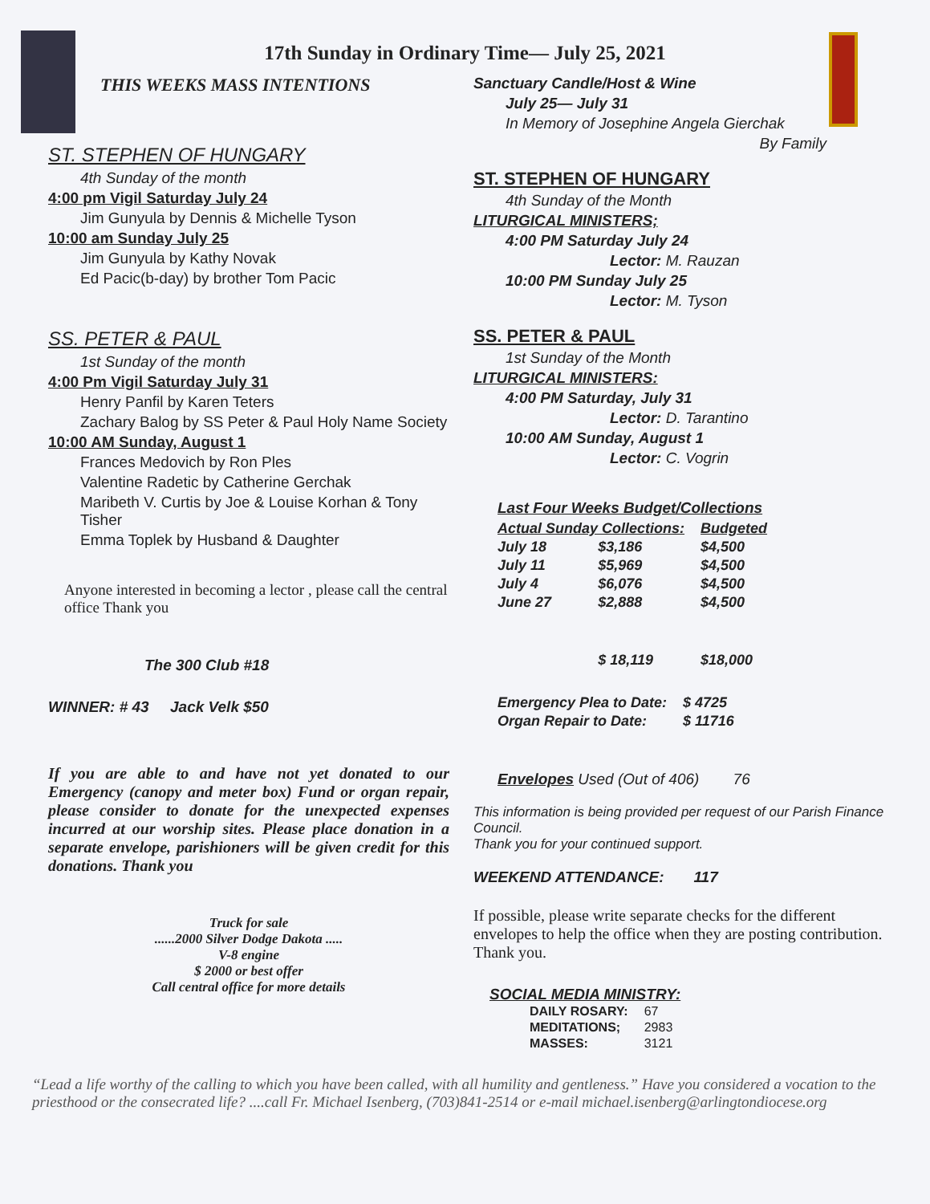17th Sunday in Ordinary Time— July 25, 2021
THIS WEEKS MASS INTENTIONS
ST. STEPHEN OF HUNGARY
4th Sunday of the month
4:00 pm Vigil Saturday July 24
Jim Gunyula by Dennis & Michelle Tyson
10:00 am Sunday July 25
Jim Gunyula by Kathy Novak
Ed Pacic(b-day) by brother Tom Pacic
SS. PETER & PAUL
1st Sunday of the month
4:00 Pm Vigil Saturday July 31
Henry Panfil by Karen Teters
Zachary Balog by SS Peter & Paul Holy Name Society
10:00 AM Sunday, August 1
Frances Medovich by Ron Ples
Valentine Radetic by Catherine Gerchak
Maribeth V. Curtis by Joe & Louise Korhan & Tony Tisher
Emma Toplek by Husband & Daughter
Anyone interested in becoming a lector , please call the central office Thank you
The 300 Club #18
WINNER: # 43 Jack Velk $50
If you are able to and have not yet donated to our Emergency (canopy and meter box) Fund or organ repair, please consider to donate for the unexpected expenses incurred at our worship sites. Please place donation in a separate envelope, parishioners will be given credit for this donations. Thank you
Truck for sale
......2000 Silver Dodge Dakota .....
V-8 engine
$ 2000 or best offer
Call central office for more details
Sanctuary Candle/Host & Wine
July 25— July 31
In Memory of Josephine Angela Gierchak
By Family
ST. STEPHEN OF HUNGARY
4th Sunday of the Month
LITURGICAL MINISTERS;
4:00 PM Saturday July 24
Lector: M. Rauzan
10:00 PM Sunday July 25
Lector: M. Tyson
SS. PETER & PAUL
1st Sunday of the Month
LITURGICAL MINISTERS:
4:00 PM Saturday, July 31
Lector: D. Tarantino
10:00 AM Sunday, August 1
Lector: C. Vogrin
Last Four Weeks Budget/Collections
| Actual Sunday Collections: | | Budgeted |
| --- | --- | --- |
| July 18 | $3,186 | $4,500 |
| July 11 | $5,969 | $4,500 |
| July 4 | $6,076 | $4,500 |
| June 27 | $2,888 | $4,500 |
| | $ 18,119 | $18,000 |
| Emergency Plea to Date: | $ 4725 |
| Organ Repair to Date: | $ 11716 |
Envelopes Used (Out of 406) 76
This information is being provided per request of our Parish Finance Council.
Thank you for your continued support.
WEEKEND ATTENDANCE: 117
If possible, please write separate checks for the different envelopes to help the office when they are posting contribution. Thank you.
SOCIAL MEDIA MINISTRY:
| DAILY ROSARY: | 67 |
| MEDITATIONS; | 2983 |
| MASSES: | 3121 |
“Lead a life worthy of the calling to which you have been called, with all humility and gentleness.” Have you considered a vocation to the priesthood or the consecrated life? ....call Fr. Michael Isenberg, (703)841-2514 or e-mail michael.isenberg@arlingtondiocese.org